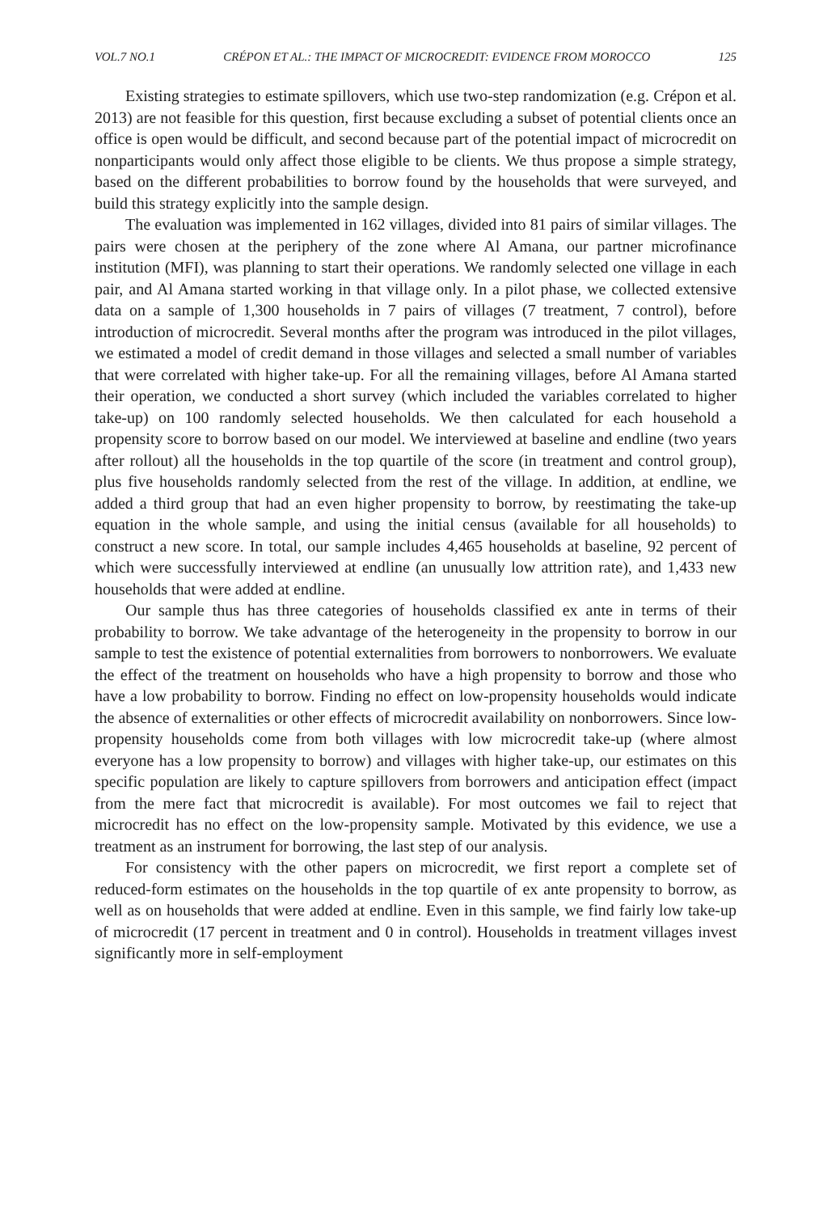VOL.7 NO.1 CRÉPON ET AL.: THE IMPACT OF MICROCREDIT: EVIDENCE FROM MOROCCO 125
Existing strategies to estimate spillovers, which use two-step randomization (e.g. Crépon et al. 2013) are not feasible for this question, first because excluding a subset of potential clients once an office is open would be difficult, and second because part of the potential impact of microcredit on nonparticipants would only affect those eligible to be clients. We thus propose a simple strategy, based on the different probabilities to borrow found by the households that were surveyed, and build this strategy explicitly into the sample design.
The evaluation was implemented in 162 villages, divided into 81 pairs of similar villages. The pairs were chosen at the periphery of the zone where Al Amana, our partner microfinance institution (MFI), was planning to start their operations. We randomly selected one village in each pair, and Al Amana started working in that village only. In a pilot phase, we collected extensive data on a sample of 1,300 households in 7 pairs of villages (7 treatment, 7 control), before introduction of microcredit. Several months after the program was introduced in the pilot villages, we estimated a model of credit demand in those villages and selected a small number of variables that were correlated with higher take-up. For all the remaining villages, before Al Amana started their operation, we conducted a short survey (which included the variables correlated to higher take-up) on 100 randomly selected households. We then calculated for each household a propensity score to borrow based on our model. We interviewed at baseline and endline (two years after rollout) all the households in the top quartile of the score (in treatment and control group), plus five households randomly selected from the rest of the village. In addition, at endline, we added a third group that had an even higher propensity to borrow, by reestimating the take-up equation in the whole sample, and using the initial census (available for all households) to construct a new score. In total, our sample includes 4,465 households at baseline, 92 percent of which were successfully interviewed at endline (an unusually low attrition rate), and 1,433 new households that were added at endline.
Our sample thus has three categories of households classified ex ante in terms of their probability to borrow. We take advantage of the heterogeneity in the propensity to borrow in our sample to test the existence of potential externalities from borrowers to nonborrowers. We evaluate the effect of the treatment on households who have a high propensity to borrow and those who have a low probability to borrow. Finding no effect on low-propensity households would indicate the absence of externalities or other effects of microcredit availability on nonborrowers. Since low-propensity households come from both villages with low microcredit take-up (where almost everyone has a low propensity to borrow) and villages with higher take-up, our estimates on this specific population are likely to capture spillovers from borrowers and anticipation effect (impact from the mere fact that microcredit is available). For most outcomes we fail to reject that microcredit has no effect on the low-propensity sample. Motivated by this evidence, we use a treatment as an instrument for borrowing, the last step of our analysis.
For consistency with the other papers on microcredit, we first report a complete set of reduced-form estimates on the households in the top quartile of ex ante propensity to borrow, as well as on households that were added at endline. Even in this sample, we find fairly low take-up of microcredit (17 percent in treatment and 0 in control). Households in treatment villages invest significantly more in self-employment